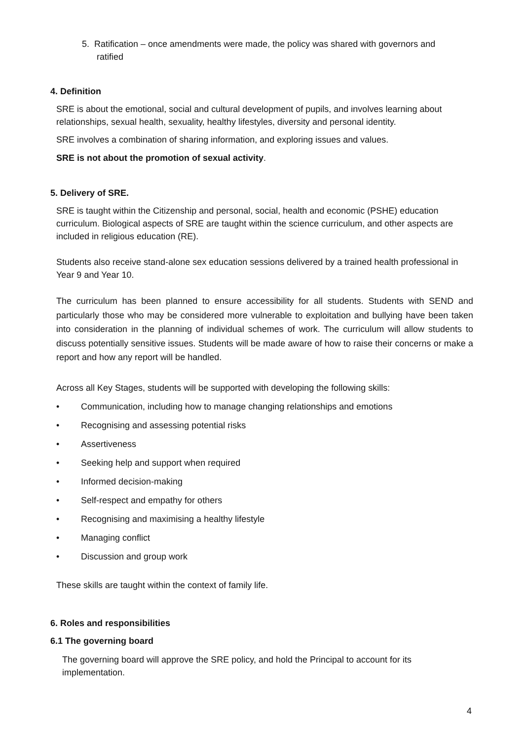5. Ratification – once amendments were made, the policy was shared with governors and
ratified
4. Definition
SRE is about the emotional, social and cultural development of pupils, and involves learning about relationships, sexual health, sexuality, healthy lifestyles, diversity and personal identity.
SRE involves a combination of sharing information, and exploring issues and values.
SRE is not about the promotion of sexual activity.
5. Delivery of SRE.
SRE is taught within the Citizenship and personal, social, health and economic (PSHE) education curriculum. Biological aspects of SRE are taught within the science curriculum, and other aspects are included in religious education (RE).
Students also receive stand-alone sex education sessions delivered by a trained health professional in Year 9 and Year 10.
The curriculum has been planned to ensure accessibility for all students. Students with SEND and particularly those who may be considered more vulnerable to exploitation and bullying have been taken into consideration in the planning of individual schemes of work. The curriculum will allow students to discuss potentially sensitive issues. Students will be made aware of how to raise their concerns or make a report and how any report will be handled.
Across all Key Stages, students will be supported with developing the following skills:
• Communication, including how to manage changing relationships and emotions
• Recognising and assessing potential risks
• Assertiveness
• Seeking help and support when required
• Informed decision-making
• Self-respect and empathy for others
• Recognising and maximising a healthy lifestyle
• Managing conflict
• Discussion and group work
These skills are taught within the context of family life.
6. Roles and responsibilities
6.1 The governing board
The governing board will approve the SRE policy, and hold the Principal to account for its implementation.
4